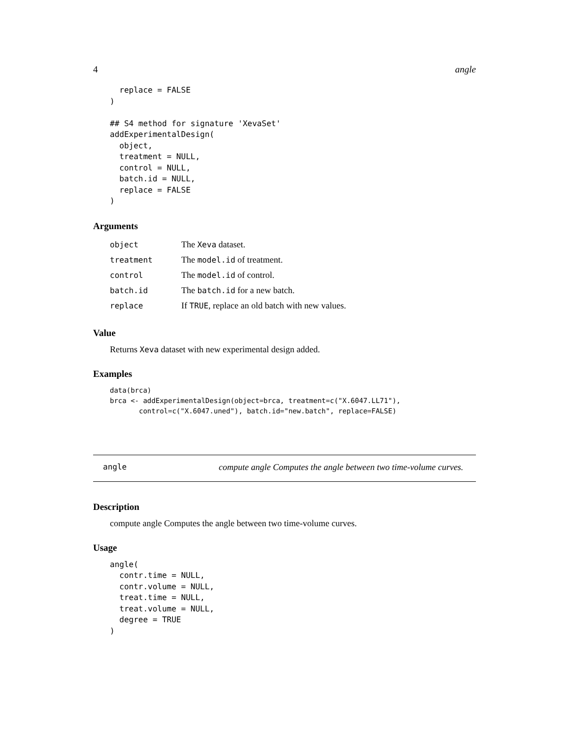4 angle
  replace = FALSE
)

## S4 method for signature 'XevaSet'
addExperimentalDesign(
  object,
  treatment = NULL,
  control = NULL,
  batch.id = NULL,
  replace = FALSE
)
Arguments
| object | The Xeva dataset. |
| treatment | The model.id of treatment. |
| control | The model.id of control. |
| batch.id | The batch.id for a new batch. |
| replace | If TRUE , replace an old batch with new values. |
Value
Returns Xeva dataset with new experimental design added.
Examples
data(brca)
brca <- addExperimentalDesign(object=brca, treatment=c("X.6047.LL71"),
       control=c("X.6047.uned"), batch.id="new.batch", replace=FALSE)
angle compute angle Computes the angle between two time-volume curves.
Description
compute angle Computes the angle between two time-volume curves.
Usage
angle(
  contr.time = NULL,
  contr.volume = NULL,
  treat.time = NULL,
  treat.volume = NULL,
  degree = TRUE
)